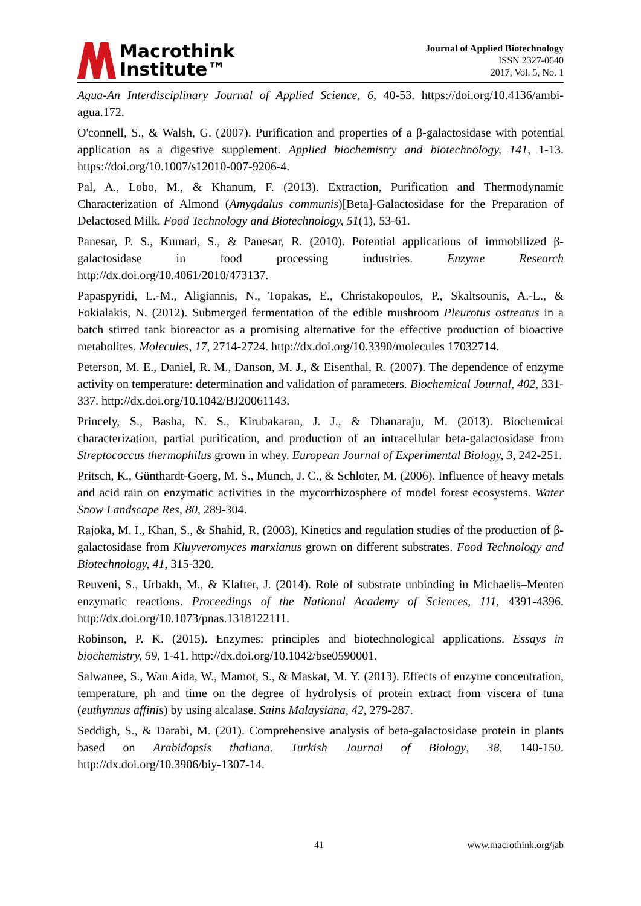Macrothink
Institute™
Journal of Applied Biotechnology
ISSN 2327-0640
2017, Vol. 5, No. 1
Agua-An Interdisciplinary Journal of Applied Science, 6, 40-53. https://doi.org/10.4136/ambi-agua.172.
O'connell, S., & Walsh, G. (2007). Purification and properties of a β-galactosidase with potential application as a digestive supplement. Applied biochemistry and biotechnology, 141, 1-13. https://doi.org/10.1007/s12010-007-9206-4.
Pal, A., Lobo, M., & Khanum, F. (2013). Extraction, Purification and Thermodynamic Characterization of Almond (Amygdalus communis)[Beta]-Galactosidase for the Preparation of Delactosed Milk. Food Technology and Biotechnology, 51(1), 53-61.
Panesar, P. S., Kumari, S., & Panesar, R. (2010). Potential applications of immobilized β-galactosidase in food processing industries. Enzyme Research http://dx.doi.org/10.4061/2010/473137.
Papaspyridi, L.-M., Aligiannis, N., Topakas, E., Christakopoulos, P., Skaltsounis, A.-L., & Fokialakis, N. (2012). Submerged fermentation of the edible mushroom Pleurotus ostreatus in a batch stirred tank bioreactor as a promising alternative for the effective production of bioactive metabolites. Molecules, 17, 2714-2724. http://dx.doi.org/10.3390/molecules 17032714.
Peterson, M. E., Daniel, R. M., Danson, M. J., & Eisenthal, R. (2007). The dependence of enzyme activity on temperature: determination and validation of parameters. Biochemical Journal, 402, 331-337. http://dx.doi.org/10.1042/BJ20061143.
Princely, S., Basha, N. S., Kirubakaran, J. J., & Dhanaraju, M. (2013). Biochemical characterization, partial purification, and production of an intracellular beta-galactosidase from Streptococcus thermophilus grown in whey. European Journal of Experimental Biology, 3, 242-251.
Pritsch, K., Günthardt-Goerg, M. S., Munch, J. C., & Schloter, M. (2006). Influence of heavy metals and acid rain on enzymatic activities in the mycorrhizosphere of model forest ecosystems. Water Snow Landscape Res, 80, 289-304.
Rajoka, M. I., Khan, S., & Shahid, R. (2003). Kinetics and regulation studies of the production of β-galactosidase from Kluyveromyces marxianus grown on different substrates. Food Technology and Biotechnology, 41, 315-320.
Reuveni, S., Urbakh, M., & Klafter, J. (2014). Role of substrate unbinding in Michaelis–Menten enzymatic reactions. Proceedings of the National Academy of Sciences, 111, 4391-4396. http://dx.doi.org/10.1073/pnas.1318122111.
Robinson, P. K. (2015). Enzymes: principles and biotechnological applications. Essays in biochemistry, 59, 1-41. http://dx.doi.org/10.1042/bse0590001.
Salwanee, S., Wan Aida, W., Mamot, S., & Maskat, M. Y. (2013). Effects of enzyme concentration, temperature, ph and time on the degree of hydrolysis of protein extract from viscera of tuna (euthynnus affinis) by using alcalase. Sains Malaysiana, 42, 279-287.
Seddigh, S., & Darabi, M. (201). Comprehensive analysis of beta-galactosidase protein in plants based on Arabidopsis thaliana. Turkish Journal of Biology, 38, 140-150. http://dx.doi.org/10.3906/biy-1307-14.
41 www.macrothink.org/jab